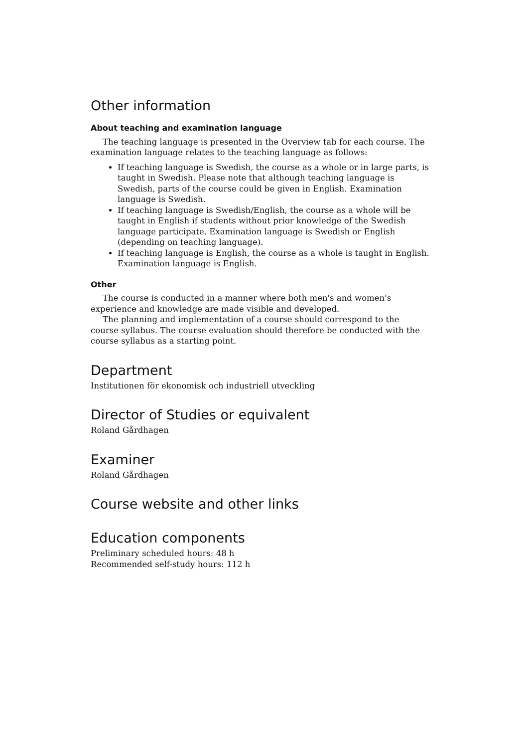Other information
About teaching and examination language
The teaching language is presented in the Overview tab for each course. The examination language relates to the teaching language as follows:
If teaching language is Swedish, the course as a whole or in large parts, is taught in Swedish. Please note that although teaching language is Swedish, parts of the course could be given in English. Examination language is Swedish.
If teaching language is Swedish/English, the course as a whole will be taught in English if students without prior knowledge of the Swedish language participate. Examination language is Swedish or English (depending on teaching language).
If teaching language is English, the course as a whole is taught in English. Examination language is English.
Other
The course is conducted in a manner where both men's and women's experience and knowledge are made visible and developed.
The planning and implementation of a course should correspond to the course syllabus. The course evaluation should therefore be conducted with the course syllabus as a starting point.
Department
Institutionen för ekonomisk och industriell utveckling
Director of Studies or equivalent
Roland Gårdhagen
Examiner
Roland Gårdhagen
Course website and other links
Education components
Preliminary scheduled hours: 48 h
Recommended self-study hours: 112 h